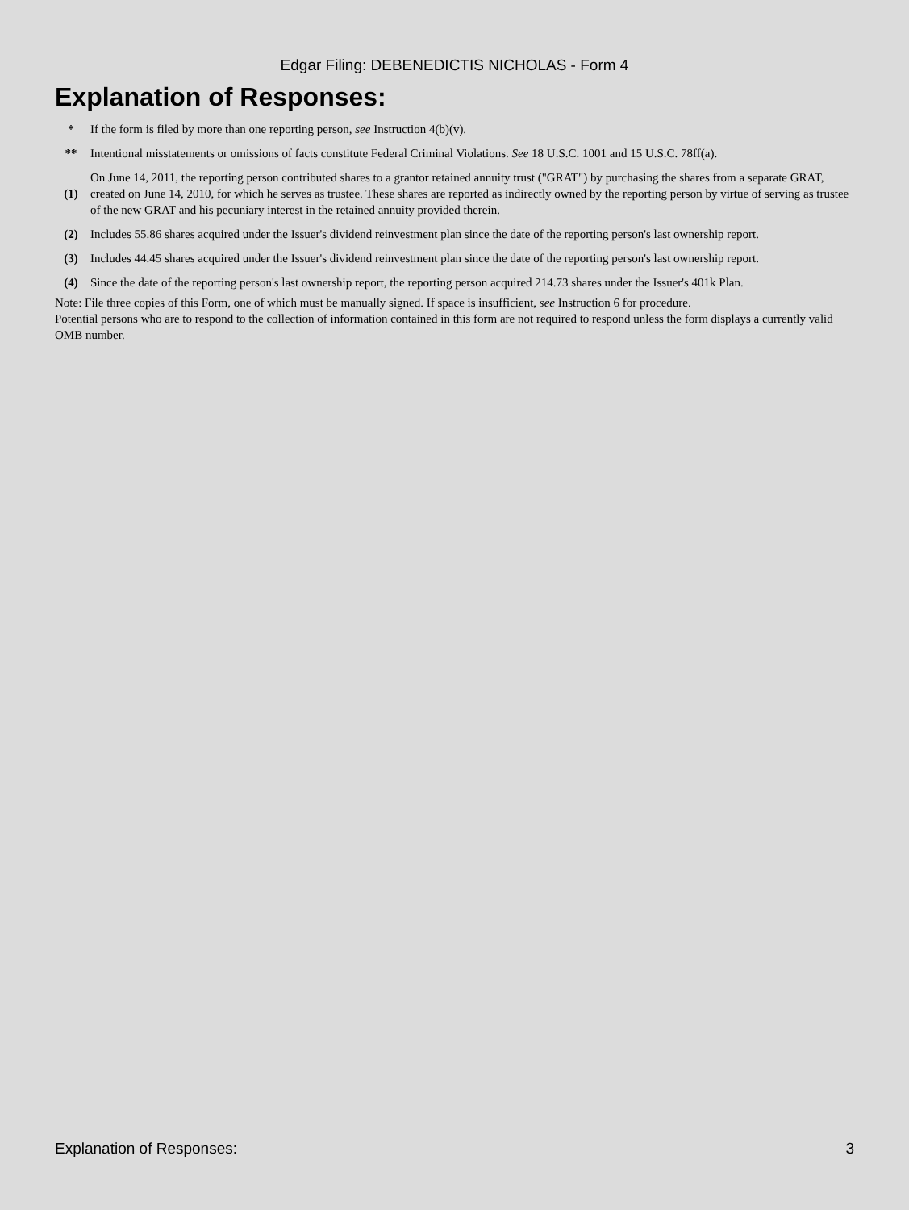Edgar Filing: DEBENEDICTIS NICHOLAS - Form 4
Explanation of Responses:
| * | If the form is filed by more than one reporting person, see Instruction 4(b)(v). |
| ** | Intentional misstatements or omissions of facts constitute Federal Criminal Violations. See 18 U.S.C. 1001 and 15 U.S.C. 78ff(a). |
| (1) | On June 14, 2011, the reporting person contributed shares to a grantor retained annuity trust ("GRAT") by purchasing the shares from a separate GRAT, created on June 14, 2010, for which he serves as trustee. These shares are reported as indirectly owned by the reporting person by virtue of serving as trustee of the new GRAT and his pecuniary interest in the retained annuity provided therein. |
| (2) | Includes 55.86 shares acquired under the Issuer's dividend reinvestment plan since the date of the reporting person's last ownership report. |
| (3) | Includes 44.45 shares acquired under the Issuer's dividend reinvestment plan since the date of the reporting person's last ownership report. |
| (4) | Since the date of the reporting person's last ownership report, the reporting person acquired 214.73 shares under the Issuer's 401k Plan. |
Note: File three copies of this Form, one of which must be manually signed. If space is insufficient, see Instruction 6 for procedure.
Potential persons who are to respond to the collection of information contained in this form are not required to respond unless the form displays a currently valid OMB number.
Explanation of Responses: 3